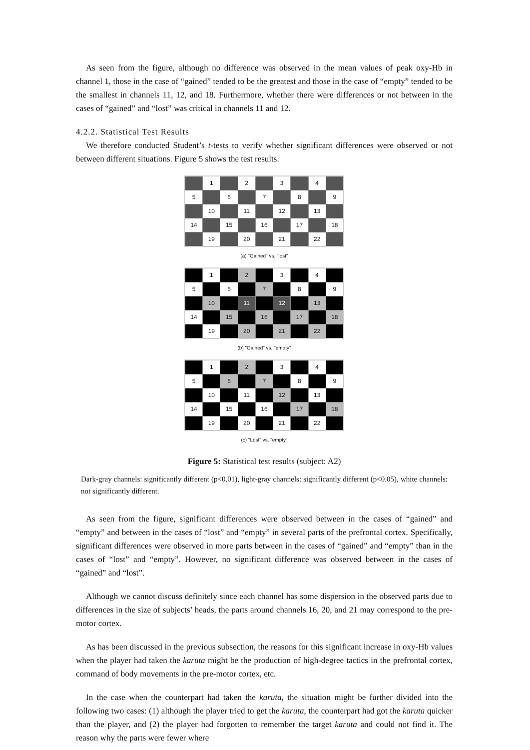As seen from the figure, although no difference was observed in the mean values of peak oxy-Hb in channel 1, those in the case of “gained” tended to be the greatest and those in the case of “empty” tended to be the smallest in channels 11, 12, and 18. Furthermore, whether there were differences or not between in the cases of “gained” and “lost” was critical in channels 11 and 12.
4.2.2. Statistical Test Results
We therefore conducted Student’s t-tests to verify whether significant differences were observed or not between different situations. Figure 5 shows the test results.
| | 1 | | 2 | | 3 | | 4 | |
| 5 | | 6 | | 7 | | 8 | | 9 |
| | 10 | | 11 | | 12 | | 13 | |
| 14 | | 15 | | 16 | | 17 | | 18 |
| | 19 | | 20 | | 21 | | 22 | |
(a) "Gained" vs. "lost"
| | 1 | | 2 | | 3 | | 4 | |
| 5 | | 6 | | 7 | | 8 | | 9 |
| | 10 | | 11 | | 12 | | 13 | |
| 14 | | 15 | | 16 | | 17 | | 18 |
| | 19 | | 20 | | 21 | | 22 | |
(b) "Gained" vs. "empty"
| | 1 | | 2 | | 3 | | 4 | |
| 5 | | 6 | | 7 | | 8 | | 9 |
| | 10 | | 11 | | 12 | | 13 | |
| 14 | | 15 | | 16 | | 17 | | 18 |
| | 19 | | 20 | | 21 | | 22 | |
(c) "Lost" vs. "empty"
Figure 5: Statistical test results (subject: A2)
Dark-gray channels: significantly different (p<0.01), light-gray channels: significantly different (p<0.05), white channels: not significantly different.
As seen from the figure, significant differences were observed between in the cases of “gained” and “empty” and between in the cases of “lost” and “empty” in several parts of the prefrontal cortex. Specifically, significant differences were observed in more parts between in the cases of “gained” and “empty” than in the cases of “lost” and “empty”. However, no significant difference was observed between in the cases of “gained” and “lost”.
Although we cannot discuss definitely since each channel has some dispersion in the observed parts due to differences in the size of subjects’ heads, the parts around channels 16, 20, and 21 may correspond to the pre-motor cortex.
As has been discussed in the previous subsection, the reasons for this significant increase in oxy-Hb values when the player had taken the karuta might be the production of high-degree tactics in the prefrontal cortex, command of body movements in the pre-motor cortex, etc.
In the case when the counterpart had taken the karuta, the situation might be further divided into the following two cases: (1) although the player tried to get the karuta, the counterpart had got the karuta quicker than the player, and (2) the player had forgotten to remember the target karuta and could not find it. The reason why the parts were fewer where